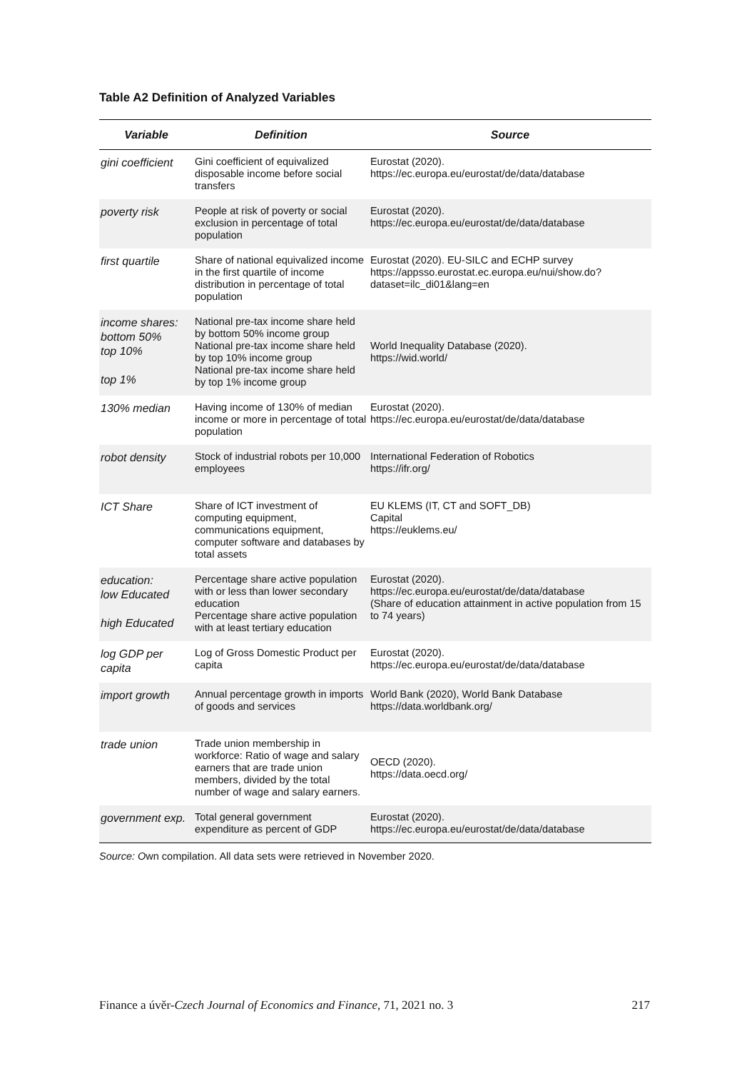Table A2 Definition of Analyzed Variables
| Variable | Definition | Source |
| --- | --- | --- |
| gini coefficient | Gini coefficient of equivalized disposable income before social transfers | Eurostat (2020). https://ec.europa.eu/eurostat/de/data/database |
| poverty risk | People at risk of poverty or social exclusion in percentage of total population | Eurostat (2020). https://ec.europa.eu/eurostat/de/data/database |
| first quartile | Share of national equivalized income in the first quartile of income distribution in percentage of total population | Eurostat (2020). EU-SILC and ECHP survey https://appsso.eurostat.ec.europa.eu/nui/show.do?dataset=ilc_di01&lang=en |
| income shares: bottom 50% top 10% top 1% | National pre-tax income share held by bottom 50% income group National pre-tax income share held by top 10% income group National pre-tax income share held by top 1% income group | World Inequality Database (2020). https://wid.world/ |
| 130% median | Having income of 130% of median income or more in percentage of total population | Eurostat (2020). https://ec.europa.eu/eurostat/de/data/database |
| robot density | Stock of industrial robots per 10,000 employees | International Federation of Robotics https://ifr.org/ |
| ICT Share | Share of ICT investment of computing equipment, communications equipment, computer software and databases by total assets | EU KLEMS (IT, CT and SOFT_DB) Capital https://euklems.eu/ |
| education: low Educated high Educated | Percentage share active population with or less than lower secondary education Percentage share active population with at least tertiary education | Eurostat (2020). https://ec.europa.eu/eurostat/de/data/database (Share of education attainment in active population from 15 to 74 years) |
| log GDP per capita | Log of Gross Domestic Product per capita | Eurostat (2020). https://ec.europa.eu/eurostat/de/data/database |
| import growth | Annual percentage growth in imports of goods and services | World Bank (2020), World Bank Database https://data.worldbank.org/ |
| trade union | Trade union membership in workforce: Ratio of wage and salary earners that are trade union members, divided by the total number of wage and salary earners. | OECD (2020). https://data.oecd.org/ |
| government exp. | Total general government expenditure as percent of GDP | Eurostat (2020). https://ec.europa.eu/eurostat/de/data/database |
Source: Own compilation. All data sets were retrieved in November 2020.
Finance a úvěr-Czech Journal of Economics and Finance, 71, 2021 no. 3 217